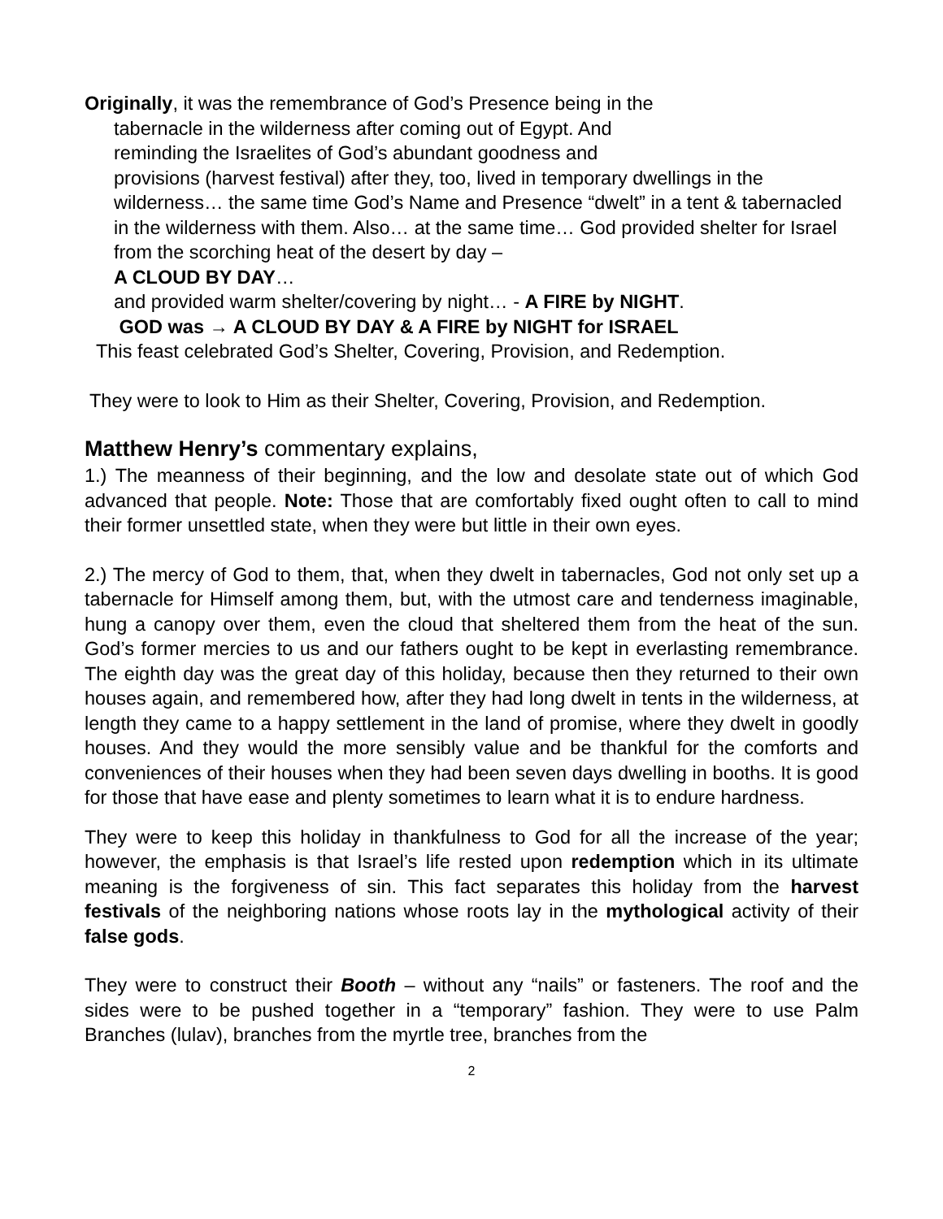Originally, it was the remembrance of God’s Presence being in the
tabernacle in the wilderness after coming out of Egypt. And
reminding the Israelites of God’s abundant goodness and
provisions (harvest festival) after they, too, lived in temporary dwellings in the wilderness… the same time God’s Name and Presence “dwelt” in a tent & tabernacled in the wilderness with them. Also… at the same time… God provided shelter for Israel from the scorching heat of the desert by day –
A CLOUD BY DAY…
and provided warm shelter/covering by night… - A FIRE by NIGHT.
GOD was → A CLOUD BY DAY & A FIRE by NIGHT for ISRAEL
This feast celebrated God’s Shelter, Covering, Provision, and Redemption.
They were to look to Him as their Shelter, Covering, Provision, and Redemption.
Matthew Henry’s commentary explains,
1.) The meanness of their beginning, and the low and desolate state out of which God advanced that people. Note: Those that are comfortably fixed ought often to call to mind their former unsettled state, when they were but little in their own eyes.
2.) The mercy of God to them, that, when they dwelt in tabernacles, God not only set up a tabernacle for Himself among them, but, with the utmost care and tenderness imaginable, hung a canopy over them, even the cloud that sheltered them from the heat of the sun. God’s former mercies to us and our fathers ought to be kept in everlasting remembrance. The eighth day was the great day of this holiday, because then they returned to their own houses again, and remembered how, after they had long dwelt in tents in the wilderness, at length they came to a happy settlement in the land of promise, where they dwelt in goodly houses. And they would the more sensibly value and be thankful for the comforts and conveniences of their houses when they had been seven days dwelling in booths. It is good for those that have ease and plenty sometimes to learn what it is to endure hardness.
They were to keep this holiday in thankfulness to God for all the increase of the year; however, the emphasis is that Israel’s life rested upon redemption which in its ultimate meaning is the forgiveness of sin. This fact separates this holiday from the harvest festivals of the neighboring nations whose roots lay in the mythological activity of their false gods.
They were to construct their Booth – without any “nails” or fasteners. The roof and the sides were to be pushed together in a “temporary” fashion. They were to use Palm Branches (lulav), branches from the myrtle tree, branches from the
2